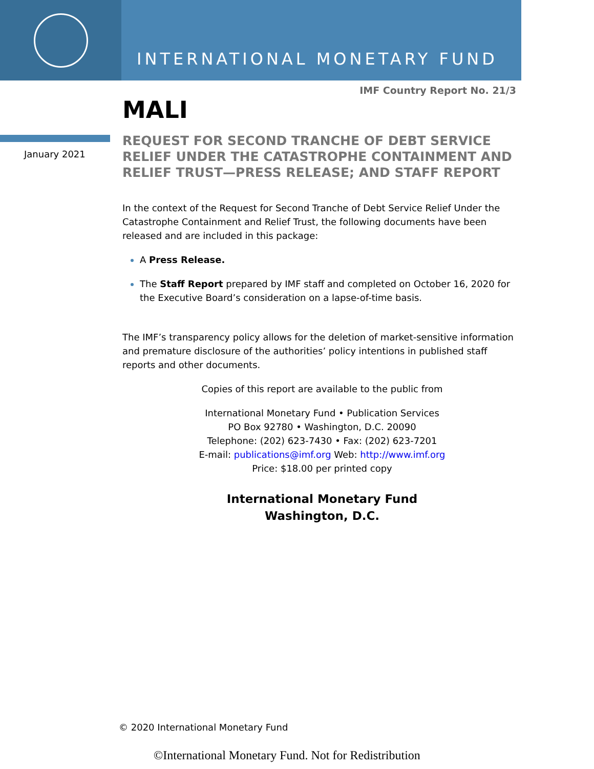INTERNATIONAL MONETARY FUND
IMF Country Report No. 21/3
January 2021
MALI
REQUEST FOR SECOND TRANCHE OF DEBT SERVICE RELIEF UNDER THE CATASTROPHE CONTAINMENT AND RELIEF TRUST—PRESS RELEASE; AND STAFF REPORT
In the context of the Request for Second Tranche of Debt Service Relief Under the Catastrophe Containment and Relief Trust, the following documents have been released and are included in this package:
A Press Release.
The Staff Report prepared by IMF staff and completed on October 16, 2020 for the Executive Board’s consideration on a lapse-of-time basis.
The IMF’s transparency policy allows for the deletion of market-sensitive information and premature disclosure of the authorities’ policy intentions in published staff reports and other documents.
Copies of this report are available to the public from
International Monetary Fund • Publication Services
PO Box 92780 • Washington, D.C. 20090
Telephone: (202) 623-7430 • Fax: (202) 623-7201
E-mail: publications@imf.org Web: http://www.imf.org
Price: $18.00 per printed copy
International Monetary Fund
Washington, D.C.
© 2020 International Monetary Fund
©International Monetary Fund. Not for Redistribution